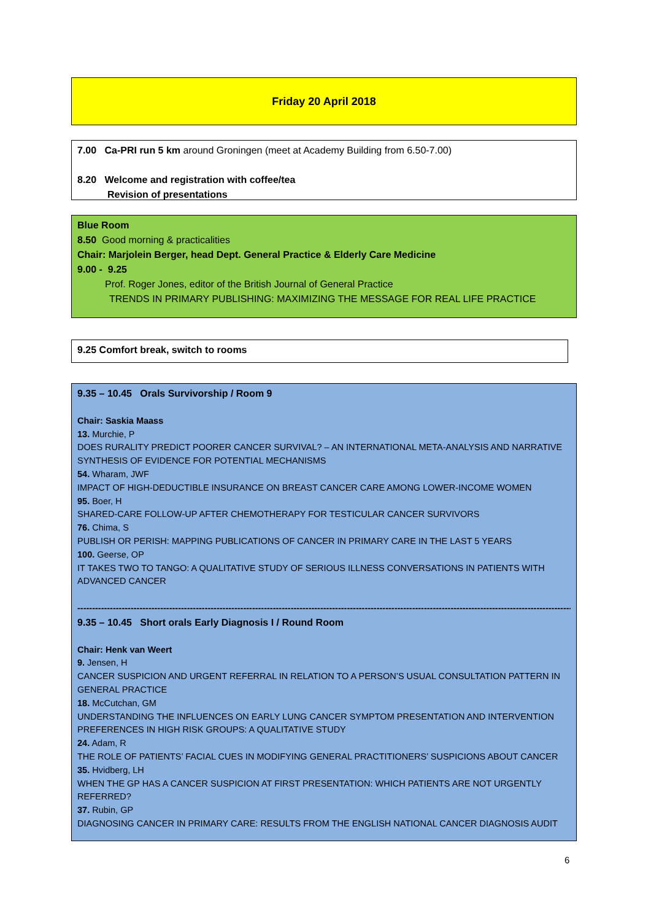Friday 20 April 2018
7.00 Ca-PRI run 5 km around Groningen (meet at Academy Building from 6.50-7.00)
8.20 Welcome and registration with coffee/tea
Revision of presentations
Blue Room
8.50 Good morning & practicalities
Chair: Marjolein Berger, head Dept. General Practice & Elderly Care Medicine
9.00 - 9.25
Prof. Roger Jones, editor of the British Journal of General Practice
TRENDS IN PRIMARY PUBLISHING: MAXIMIZING THE MESSAGE FOR REAL LIFE PRACTICE
9.25 Comfort break, switch to rooms
9.35 – 10.45 Orals Survivorship / Room 9
Chair: Saskia Maass
13. Murchie, P
DOES RURALITY PREDICT POORER CANCER SURVIVAL? – AN INTERNATIONAL META-ANALYSIS AND NARRATIVE SYNTHESIS OF EVIDENCE FOR POTENTIAL MECHANISMS
54. Wharam, JWF
IMPACT OF HIGH-DEDUCTIBLE INSURANCE ON BREAST CANCER CARE AMONG LOWER-INCOME WOMEN
95. Boer, H
SHARED-CARE FOLLOW-UP AFTER CHEMOTHERAPY FOR TESTICULAR CANCER SURVIVORS
76. Chima, S
PUBLISH OR PERISH: MAPPING PUBLICATIONS OF CANCER IN PRIMARY CARE IN THE LAST 5 YEARS
100. Geerse, OP
IT TAKES TWO TO TANGO: A QUALITATIVE STUDY OF SERIOUS ILLNESS CONVERSATIONS IN PATIENTS WITH ADVANCED CANCER
--------------------------------------------------------------------------------------------------------------------------------------------------------------------------------
9.35 – 10.45 Short orals Early Diagnosis I / Round Room
Chair: Henk van Weert
9. Jensen, H
CANCER SUSPICION AND URGENT REFERRAL IN RELATION TO A PERSON’S USUAL CONSULTATION PATTERN IN GENERAL PRACTICE
18. McCutchan, GM
UNDERSTANDING THE INFLUENCES ON EARLY LUNG CANCER SYMPTOM PRESENTATION AND INTERVENTION PREFERENCES IN HIGH RISK GROUPS: A QUALITATIVE STUDY
24. Adam, R
THE ROLE OF PATIENTS’ FACIAL CUES IN MODIFYING GENERAL PRACTITIONERS’ SUSPICIONS ABOUT CANCER
35. Hvidberg, LH
WHEN THE GP HAS A CANCER SUSPICION AT FIRST PRESENTATION: WHICH PATIENTS ARE NOT URGENTLY REFERRED?
37. Rubin, GP
DIAGNOSING CANCER IN PRIMARY CARE: RESULTS FROM THE ENGLISH NATIONAL CANCER DIAGNOSIS AUDIT
6